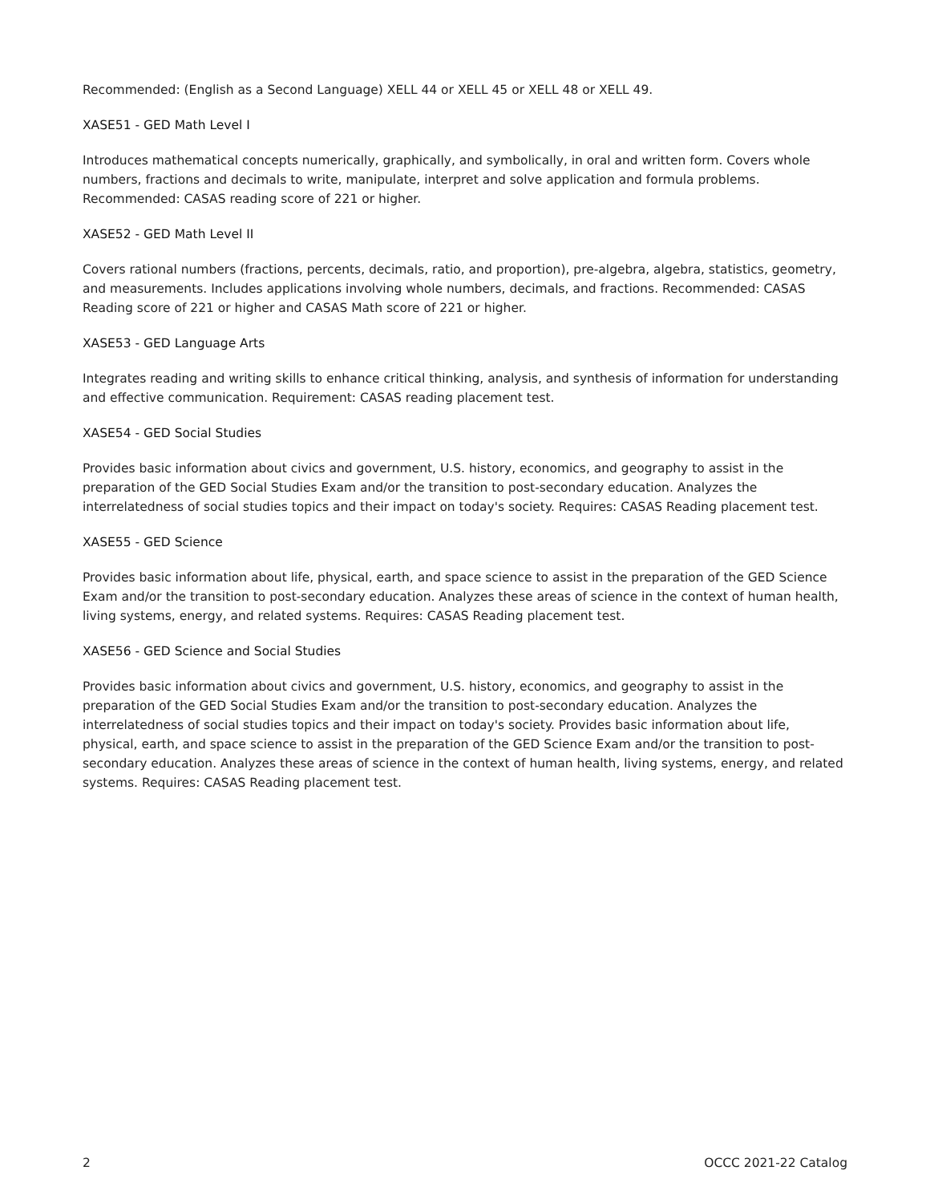Recommended: (English as a Second Language) XELL 44 or XELL 45 or XELL 48 or XELL 49.
XASE51 - GED Math Level I
Introduces mathematical concepts numerically, graphically, and symbolically, in oral and written form. Covers whole numbers, fractions and decimals to write, manipulate, interpret and solve application and formula problems. Recommended: CASAS reading score of 221 or higher.
XASE52 - GED Math Level II
Covers rational numbers (fractions, percents, decimals, ratio, and proportion), pre-algebra, algebra, statistics, geometry, and measurements. Includes applications involving whole numbers, decimals, and fractions. Recommended: CASAS Reading score of 221 or higher and CASAS Math score of 221 or higher.
XASE53 - GED Language Arts
Integrates reading and writing skills to enhance critical thinking, analysis, and synthesis of information for understanding and effective communication. Requirement: CASAS reading placement test.
XASE54 - GED Social Studies
Provides basic information about civics and government, U.S. history, economics, and geography to assist in the preparation of the GED Social Studies Exam and/or the transition to post-secondary education. Analyzes the interrelatedness of social studies topics and their impact on today's society. Requires: CASAS Reading placement test.
XASE55 - GED Science
Provides basic information about life, physical, earth, and space science to assist in the preparation of the GED Science Exam and/or the transition to post-secondary education. Analyzes these areas of science in the context of human health, living systems, energy, and related systems. Requires: CASAS Reading placement test.
XASE56 - GED Science and Social Studies
Provides basic information about civics and government, U.S. history, economics, and geography to assist in the preparation of the GED Social Studies Exam and/or the transition to post-secondary education. Analyzes the interrelatedness of social studies topics and their impact on today's society. Provides basic information about life, physical, earth, and space science to assist in the preparation of the GED Science Exam and/or the transition to post-secondary education. Analyzes these areas of science in the context of human health, living systems, energy, and related systems. Requires: CASAS Reading placement test.
2 OCCC 2021-22 Catalog